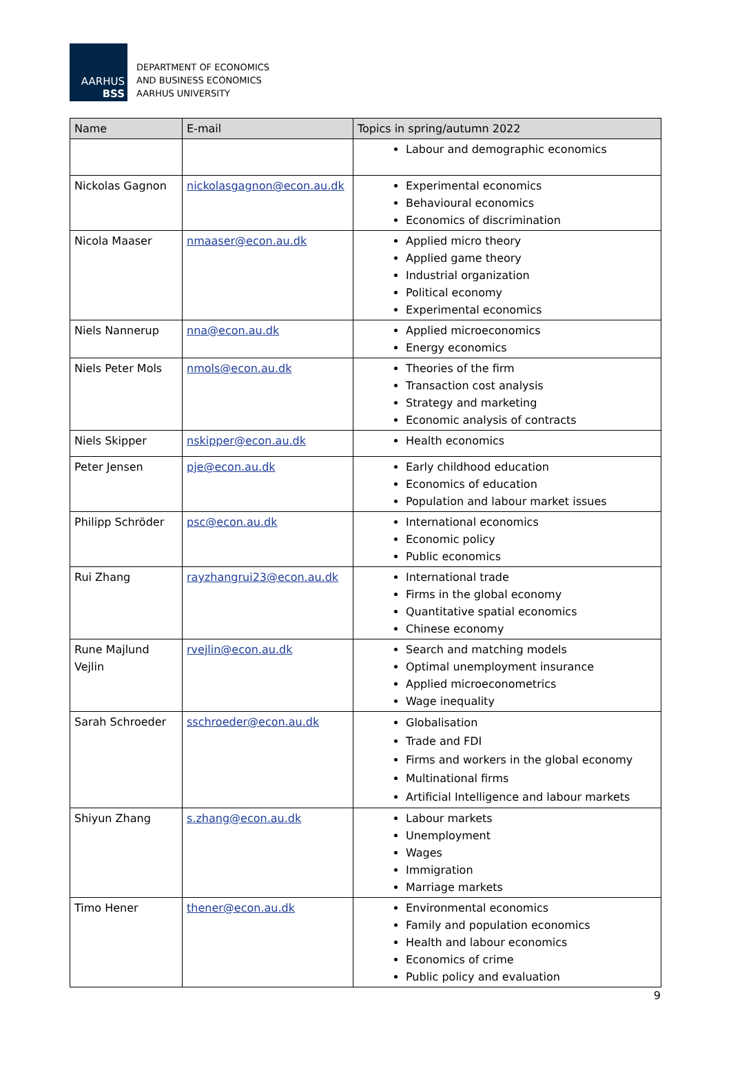AARHUS
BSS
DEPARTMENT OF ECONOMICS
AND BUSINESS ECONOMICS
AARHUS UNIVERSITY
| Name | E-mail | Topics in spring/autumn 2022 |
| --- | --- | --- |
| | | Labour and demographic economics |
| Nickolas Gagnon | nickolasgagnon@econ.au.dk | Experimental economics Behavioural economics Economics of discrimination |
| Nicola Maaser | nmaaser@econ.au.dk | Applied micro theory Applied game theory Industrial organization Political economy Experimental economics |
| Niels Nannerup | nna@econ.au.dk | Applied microeconomics Energy economics |
| Niels Peter Mols | nmols@econ.au.dk | Theories of the firm Transaction cost analysis Strategy and marketing Economic analysis of contracts |
| Niels Skipper | nskipper@econ.au.dk | Health economics |
| Peter Jensen | pje@econ.au.dk | Early childhood education Economics of education Population and labour market issues |
| Philipp Schröder | psc@econ.au.dk | International economics Economic policy Public economics |
| Rui Zhang | rayzhangrui23@econ.au.dk | International trade Firms in the global economy Quantitative spatial economics Chinese economy |
| Rune Majlund Vejlin | rvejlin@econ.au.dk | Search and matching models Optimal unemployment insurance Applied microeconometrics Wage inequality |
| Sarah Schroeder | sschroeder@econ.au.dk | Globalisation Trade and FDI Firms and workers in the global economy Multinational firms Artificial Intelligence and labour markets |
| Shiyun Zhang | s.zhang@econ.au.dk | Labour markets Unemployment Wages Immigration Marriage markets |
| Timo Hener | thener@econ.au.dk | Environmental economics Family and population economics Health and labour economics Economics of crime Public policy and evaluation |
9